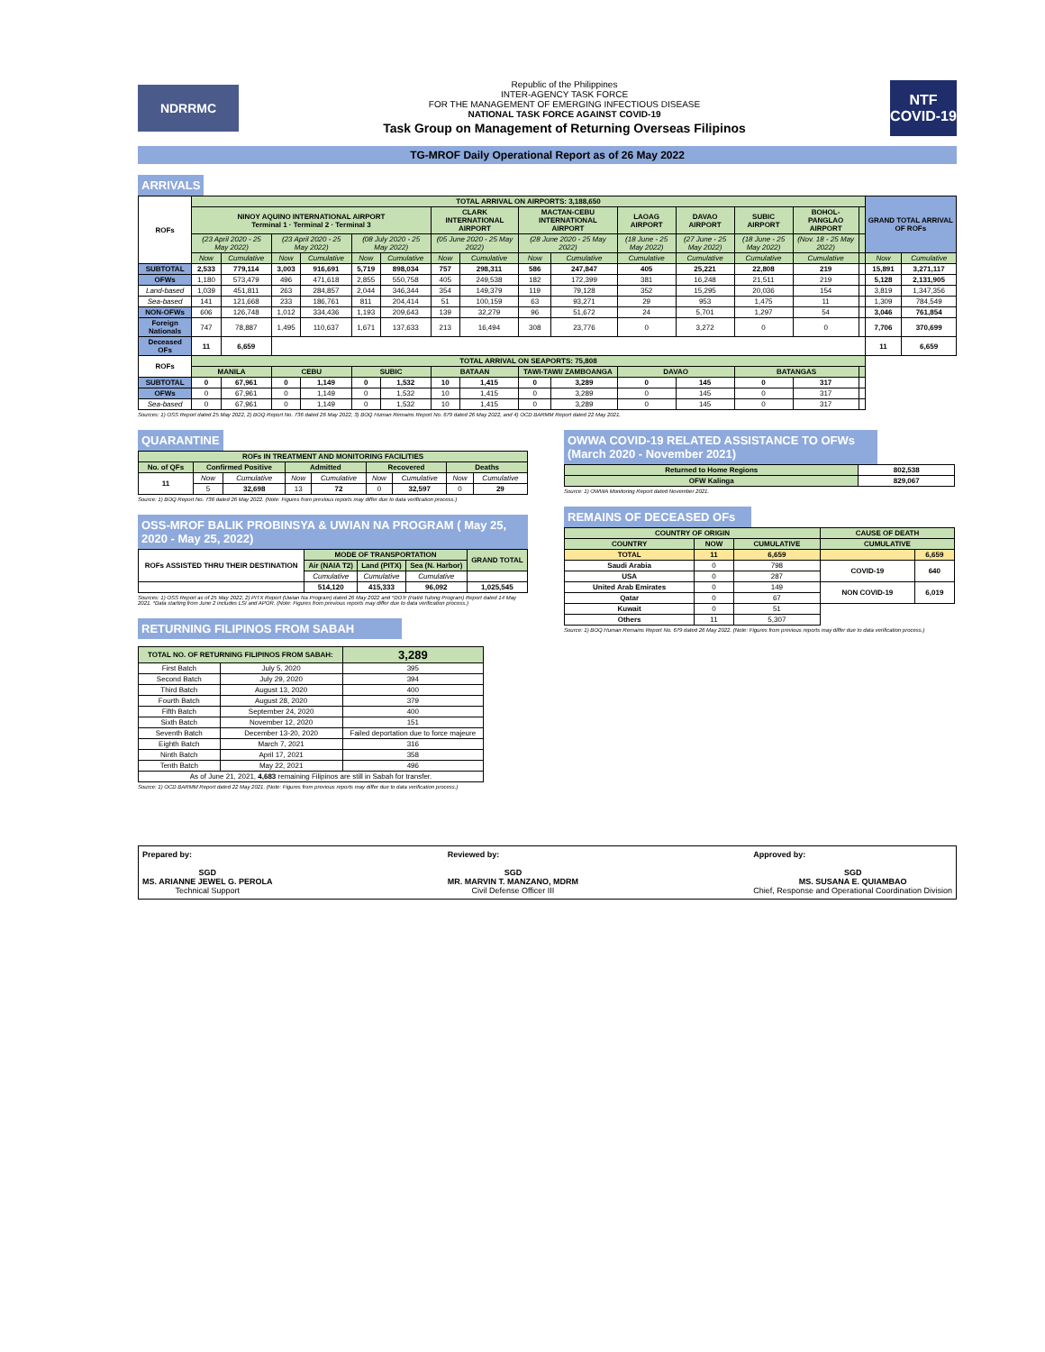NDRRMC
Republic of the Philippines
INTER-AGENCY TASK FORCE
FOR THE MANAGEMENT OF EMERGING INFECTIOUS DISEASE
NATIONAL TASK FORCE AGAINST COVID-19
Task Group on Management of Returning Overseas Filipinos
NTF
COVID-19
TG-MROF Daily Operational Report as of 26 May 2022
ARRIVALS
| ROFs | TOTAL ARRIVAL ON AIRPORTS: 3,188,650 | | | | | | | | | | | | | | | GRAND TOTAL ARRIVAL OF ROFs | |
| --- | --- | --- | --- | --- | --- | --- | --- | --- | --- | --- | --- | --- | --- | --- | --- | --- | --- |
| | NINOY AQUINO INTERNATIONAL AIRPORT Terminal 1 · Terminal 2 · Terminal 3 | | | | | | CLARK INTERNATIONAL AIRPORT | | MACTAN-CEBU INTERNATIONAL AIRPORT | | LAOAG AIRPORT | DAVAO AIRPORT | SUBIC AIRPORT | BOHOL-PANGLAO AIRPORT | | | |
| | (23 April 2020 - 25 May 2022) | | (23 April 2020 - 25 May 2022) | | (08 July 2020 - 25 May 2022) | | (05 June 2020 - 25 May 2022) | | (28 June 2020 - 25 May 2022) | | (18 June - 25 May 2022) | (27 June - 25 May 2022) | (18 June - 25 May 2022) | (Nov. 18 - 25 May 2022) | | | |
| | Now | Cumulative | Now | Cumulative | Now | Cumulative | Now | Cumulative | Now | Cumulative | Cumulative | Cumulative | Cumulative | Cumulative | | Now | Cumulative |
| SUBTOTAL | 2,533 | 779,114 | 3,003 | 916,691 | 5,719 | 898,034 | 757 | 298,311 | 586 | 247,847 | 405 | 25,221 | 22,808 | 219 | | 15,891 | 3,271,117 |
| OFWs | 1,180 | 573,479 | 496 | 471,618 | 2,855 | 550,758 | 405 | 249,538 | 182 | 172,399 | 381 | 16,248 | 21,511 | 219 | | 5,128 | 2,131,905 |
| Land-based | 1,039 | 451,811 | 263 | 284,857 | 2,044 | 346,344 | 354 | 149,379 | 119 | 79,128 | 352 | 15,295 | 20,036 | 154 | | 3,819 | 1,347,356 |
| Sea-based | 141 | 121,668 | 233 | 186,761 | 811 | 204,414 | 51 | 100,159 | 63 | 93,271 | 29 | 953 | 1,475 | 11 | | 1,309 | 784,549 |
| NON-OFWs | 606 | 126,748 | 1,012 | 334,436 | 1,193 | 209,643 | 139 | 32,279 | 96 | 51,672 | 24 | 5,701 | 1,297 | 54 | | 3,046 | 761,854 |
| Foreign Nationals | 747 | 78,887 | 1,495 | 110,637 | 1,671 | 137,633 | 213 | 16,494 | 308 | 23,776 | 0 | 3,272 | 0 | 0 | | 7,706 | 370,699 |
| Deceased OFs | 11 | 6,659 | | | | | | | | | | | | | | 11 | 6,659 |
| ROFs | TOTAL ARRIVAL ON SEAPORTS: 75,808 | | | | | | | | | | | | | | | | |
| | MANILA | | CEBU | | SUBIC | | BATAAN | | TAWI-TAWI/ ZAMBOANGA | | DAVAO | | BATANGAS | | | | |
| SUBTOTAL | 0 | 67,961 | 0 | 1,149 | 0 | 1,532 | 10 | 1,415 | 0 | 3,289 | 0 | 145 | 0 | 317 | | | |
| OFWs | 0 | 67,961 | 0 | 1,149 | 0 | 1,532 | 10 | 1,415 | 0 | 3,289 | 0 | 145 | 0 | 317 | | | |
| Sea-based | 0 | 67,961 | 0 | 1,149 | 0 | 1,532 | 10 | 1,415 | 0 | 3,289 | 0 | 145 | 0 | 317 | | | |
Sources: 1) OSS Report dated 25 May 2022, 2) BOQ Report No. 736 dated 26 May 2022, 3) BOQ Human Remains Report No. 679 dated 26 May 2022, and 4) OCD BARMM Report dated 22 May 2021.
QUARANTINE
| ROFs IN TREATMENT AND MONITORING FACILITIES | | | | | | | | |
| --- | --- | --- | --- | --- | --- | --- | --- | --- |
| No. of QFs | Confirmed Positive | | Admitted | | Recovered | | Deaths | |
| 11 | Now | Cumulative | Now | Cumulative | Now | Cumulative | Now | Cumulative |
| | 5 | 32,698 | 13 | 72 | 0 | 32,597 | 0 | 29 |
Source: 1) BOQ Report No. 736 dated 26 May 2022. (Note: Figures from previous reports may differ due to data verification process.)
OSS-MROF BALIK PROBINSYA & UWIAN NA PROGRAM ( May 25, 2020 - May 25, 2022)
| ROFs ASSISTED THRU THEIR DESTINATION | MODE OF TRANSPORTATION | | | GRAND TOTAL |
| --- | --- | --- | --- | --- |
| | Air (NAIA T2) | Land (PITX) | Sea (N. Harbor) | |
| | Cumulative | Cumulative | Cumulative | |
| | 514,120 | 415,333 | 96,092 | 1,025,545 |
Sources: 1) OSS Report as of 25 May 2022, 2) PITX Report (Uwian Na Program) dated 26 May 2022 and *DOTr (Hatid Tulong Program) Report dated 14 May 2021. *Data starting from June 2 includes LSI and APOR. (Note: Figures from previous reports may differ due to data verification process.)
RETURNING FILIPINOS FROM SABAH
| TOTAL NO. OF RETURNING FILIPINOS FROM SABAH: | | 3,289 |
| --- | --- | --- |
| First Batch | July 5, 2020 | 395 |
| Second Batch | July 29, 2020 | 394 |
| Third Batch | August 13, 2020 | 400 |
| Fourth Batch | August 28, 2020 | 379 |
| Fifth Batch | September 24, 2020 | 400 |
| Sixth Batch | November 12, 2020 | 151 |
| Seventh Batch | December 13-20, 2020 | Failed deportation due to force majeure |
| Eighth Batch | March 7, 2021 | 316 |
| Ninth Batch | April 17, 2021 | 358 |
| Tenth Batch | May 22, 2021 | 496 |
| As of June 21, 2021, 4,683 remaining Filipinos are still in Sabah for transfer. | | |
Source: 1) OCD BARMM Report dated 22 May 2021. (Note: Figures from previous reports may differ due to data verification process.)
OWWA COVID-19 RELATED ASSISTANCE TO OFWs (March 2020 - November 2021)
| Returned to Home Regions | 802,538 |
| --- | --- |
| OFW Kalinga | 829,067 |
Source: 1) OWWA Monitoring Report dated November 2021.
REMAINS OF DECEASED OFs
| COUNTRY OF ORIGIN | | | CAUSE OF DEATH | |
| --- | --- | --- | --- | --- |
| COUNTRY | NOW | CUMULATIVE | CUMULATIVE | |
| TOTAL | 11 | 6,659 | | 6,659 |
| Saudi Arabia | 0 | 798 | COVID-19 | 640 |
| USA | 0 | 287 | | |
| United Arab Emirates | 0 | 149 | NON COVID-19 | 6,019 |
| Qatar | 0 | 67 | | |
| Kuwait | 0 | 51 | | |
| Others | 11 | 5,307 | | |
Source: 1) BOQ Human Remains Report No. 679 dated 26 May 2022. (Note: Figures from previous reports may differ due to data verification process.)
Prepared by:
SGD
MS. ARIANNE JEWEL G. PEROLA
Technical Support
Reviewed by:
SGD
MR. MARVIN T. MANZANO, MDRM
Civil Defense Officer III
Approved by:
SGD
MS. SUSANA E. QUIAMBAO
Chief, Response and Operational Coordination Division